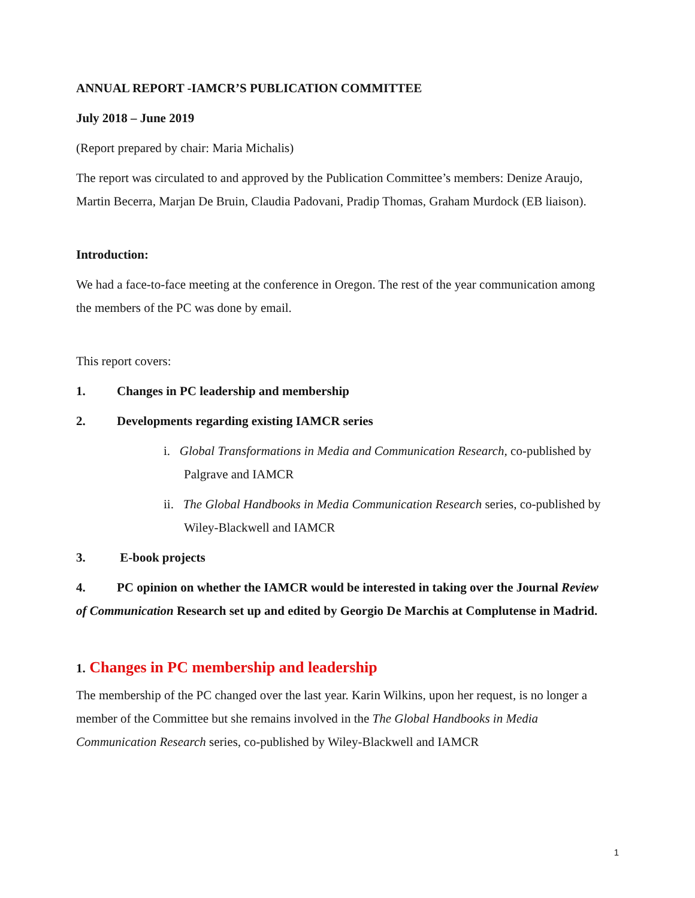ANNUAL REPORT -IAMCR’S PUBLICATION COMMITTEE
July 2018 – June 2019
(Report prepared by chair: Maria Michalis)
The report was circulated to and approved by the Publication Committee’s members: Denize Araujo, Martin Becerra, Marjan De Bruin, Claudia Padovani, Pradip Thomas, Graham Murdock (EB liaison).
Introduction:
We had a face-to-face meeting at the conference in Oregon. The rest of the year communication among the members of the PC was done by email.
This report covers:
1. Changes in PC leadership and membership
2. Developments regarding existing IAMCR series
i. Global Transformations in Media and Communication Research, co-published by Palgrave and IAMCR
ii. The Global Handbooks in Media Communication Research series, co-published by Wiley-Blackwell and IAMCR
3. E-book projects
4. PC opinion on whether the IAMCR would be interested in taking over the Journal Review of Communication Research set up and edited by Georgio De Marchis at Complutense in Madrid.
1. Changes in PC membership and leadership
The membership of the PC changed over the last year. Karin Wilkins, upon her request, is no longer a member of the Committee but she remains involved in the The Global Handbooks in Media Communication Research series, co-published by Wiley-Blackwell and IAMCR
1